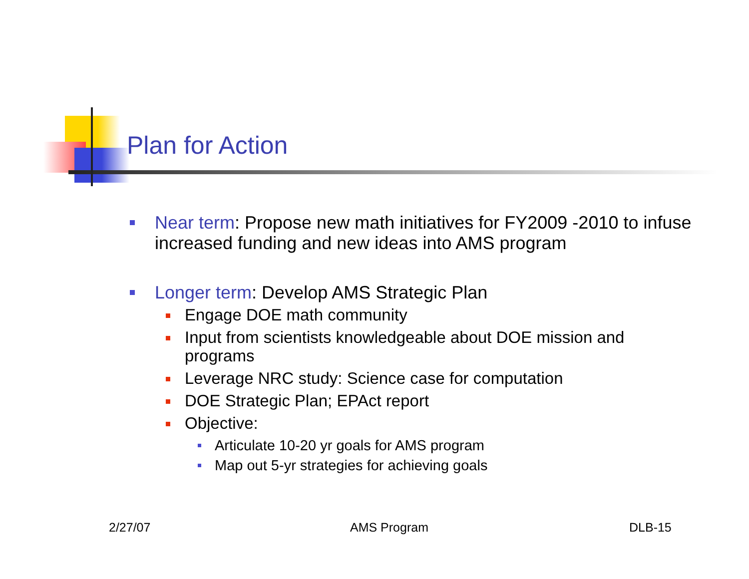Plan for Action
Near term: Propose new math initiatives for FY2009 -2010 to infuse increased funding and new ideas into AMS program
Longer term: Develop AMS Strategic Plan
Engage DOE math community
Input from scientists knowledgeable about DOE mission and programs
Leverage NRC study: Science case for computation
DOE Strategic Plan; EPAct report
Objective:
Articulate 10-20 yr goals for AMS program
Map out 5-yr strategies for achieving goals
2/27/07 AMS Program DLB-15